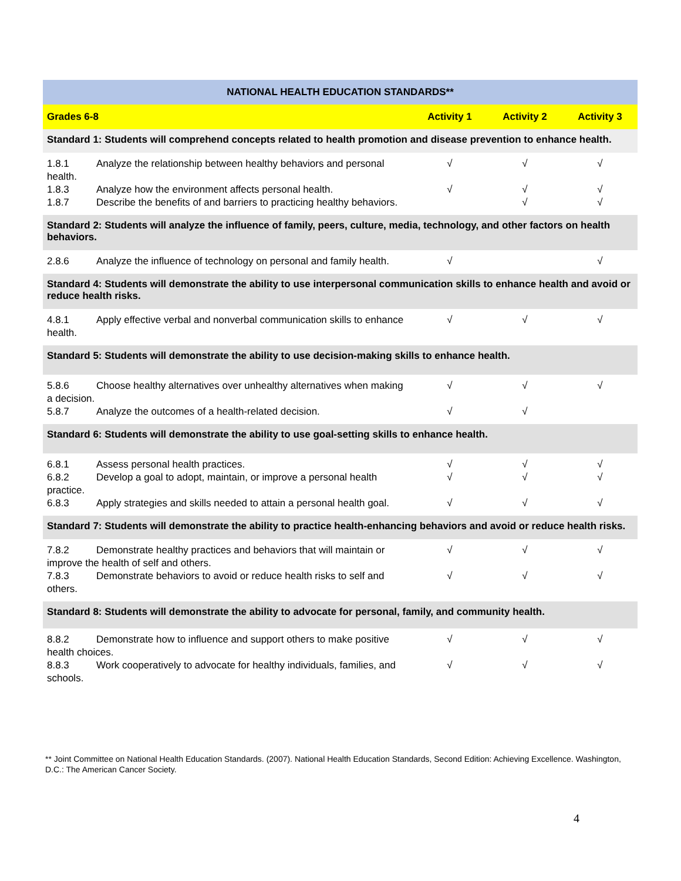| NATIONAL HEALTH EDUCATION STANDARDS** | | | |
| --- | --- | --- | --- |
| Grades 6-8 | Activity 1 | Activity 2 | Activity 3 |
| Standard 1: Students will comprehend concepts related to health promotion and disease prevention to enhance health. | | | |
| 1.8.1 Analyze the relationship between healthy behaviors and personal health. 1.8.3 Analyze how the environment affects personal health. 1.8.7 Describe the benefits of and barriers to practicing healthy behaviors. | √ √ | √ √ √ | √ √ √ |
| Standard 2: Students will analyze the influence of family, peers, culture, media, technology, and other factors on health behaviors. | | | |
| 2.8.6 Analyze the influence of technology on personal and family health. | √ | | √ |
| Standard 4: Students will demonstrate the ability to use interpersonal communication skills to enhance health and avoid or reduce health risks. | | | |
| 4.8.1 Apply effective verbal and nonverbal communication skills to enhance health. | √ | √ | √ |
| Standard 5: Students will demonstrate the ability to use decision-making skills to enhance health. | | | |
| 5.8.6 Choose healthy alternatives over unhealthy alternatives when making a decision. 5.8.7 Analyze the outcomes of a health-related decision. | √ √ | √ √ | √ |
| Standard 6: Students will demonstrate the ability to use goal-setting skills to enhance health. | | | |
| 6.8.1 Assess personal health practices. 6.8.2 Develop a goal to adopt, maintain, or improve a personal health practice. 6.8.3 Apply strategies and skills needed to attain a personal health goal. | √ √ √ | √ √ √ | √ √ √ |
| Standard 7: Students will demonstrate the ability to practice health-enhancing behaviors and avoid or reduce health risks. | | | |
| 7.8.2 Demonstrate healthy practices and behaviors that will maintain or improve the health of self and others. 7.8.3 Demonstrate behaviors to avoid or reduce health risks to self and others. | √ √ | √ √ | √ √ |
| Standard 8: Students will demonstrate the ability to advocate for personal, family, and community health. | | | |
| 8.8.2 Demonstrate how to influence and support others to make positive health choices. 8.8.3 Work cooperatively to advocate for healthy individuals, families, and schools. | √ √ | √ √ | √ √ |
** Joint Committee on National Health Education Standards. (2007). National Health Education Standards, Second Edition: Achieving Excellence. Washington, D.C.: The American Cancer Society.
4